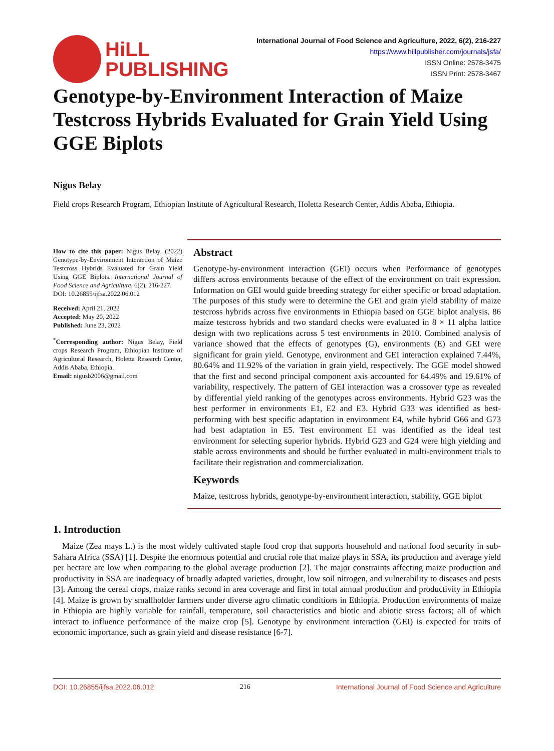HiLL
PUBLISHING
International Journal of Food Science and Agriculture, 2022, 6(2), 216-227
https://www.hillpublisher.com/journals/jsfa/
ISSN Online: 2578-3475
ISSN Print: 2578-3467
Genotype-by-Environment Interaction of Maize Testcross Hybrids Evaluated for Grain Yield Using GGE Biplots
Nigus Belay
Field crops Research Program, Ethiopian Institute of Agricultural Research, Holetta Research Center, Addis Ababa, Ethiopia.
How to cite this paper: Nigus Belay. (2022) Genotype-by-Environment Interaction of Maize Testcross Hybrids Evaluated for Grain Yield Using GGE Biplots. International Journal of Food Science and Agriculture, 6(2), 216-227.
DOI: 10.26855/ijfsa.2022.06.012
Received: April 21, 2022
Accepted: May 20, 2022
Published: June 23, 2022
<sup>*</sup> Corresponding author: Nigus Belay, Field crops Research Program, Ethiopian Institute of Agricultural Research, Holetta Research Center, Addis Ababa, Ethiopia.
Email: nigusb2006@gmail.com
Abstract
Genotype-by-environment interaction (GEI) occurs when Performance of genotypes differs across environments because of the effect of the environment on trait expression. Information on GEI would guide breeding strategy for either specific or broad adaptation. The purposes of this study were to determine the GEI and grain yield stability of maize testcross hybrids across five environments in Ethiopia based on GGE biplot analysis. 86 maize testcross hybrids and two standard checks were evaluated in 8 × 11 alpha lattice design with two replications across 5 test environments in 2010. Combined analysis of variance showed that the effects of genotypes (G), environments (E) and GEI were significant for grain yield. Genotype, environment and GEI interaction explained 7.44%, 80.64% and 11.92% of the variation in grain yield, respectively. The GGE model showed that the first and second principal component axis accounted for 64.49% and 19.61% of variability, respectively. The pattern of GEI interaction was a crossover type as revealed by differential yield ranking of the genotypes across environments. Hybrid G23 was the best performer in environments E1, E2 and E3. Hybrid G33 was identified as best-performing with best specific adaptation in environment E4, while hybrid G66 and G73 had best adaptation in E5. Test environment E1 was identified as the ideal test environment for selecting superior hybrids. Hybrid G23 and G24 were high yielding and stable across environments and should be further evaluated in multi-environment trials to facilitate their registration and commercialization.
Keywords
Maize, testcross hybrids, genotype-by-environment interaction, stability, GGE biplot
1. Introduction
Maize (Zea mays L.) is the most widely cultivated staple food crop that supports household and national food security in sub-Sahara Africa (SSA) [1]. Despite the enormous potential and crucial role that maize plays in SSA, its production and average yield per hectare are low when comparing to the global average production [2]. The major constraints affecting maize production and productivity in SSA are inadequacy of broadly adapted varieties, drought, low soil nitrogen, and vulnerability to diseases and pests [3]. Among the cereal crops, maize ranks second in area coverage and first in total annual production and productivity in Ethiopia [4]. Maize is grown by smallholder farmers under diverse agro climatic conditions in Ethiopia. Production environments of maize in Ethiopia are highly variable for rainfall, temperature, soil characteristics and biotic and abiotic stress factors; all of which interact to influence performance of the maize crop [5]. Genotype by environment interaction (GEI) is expected for traits of economic importance, such as grain yield and disease resistance [6-7].
DOI: 10.26855/ijfsa.2022.06.012 216 International Journal of Food Science and Agriculture